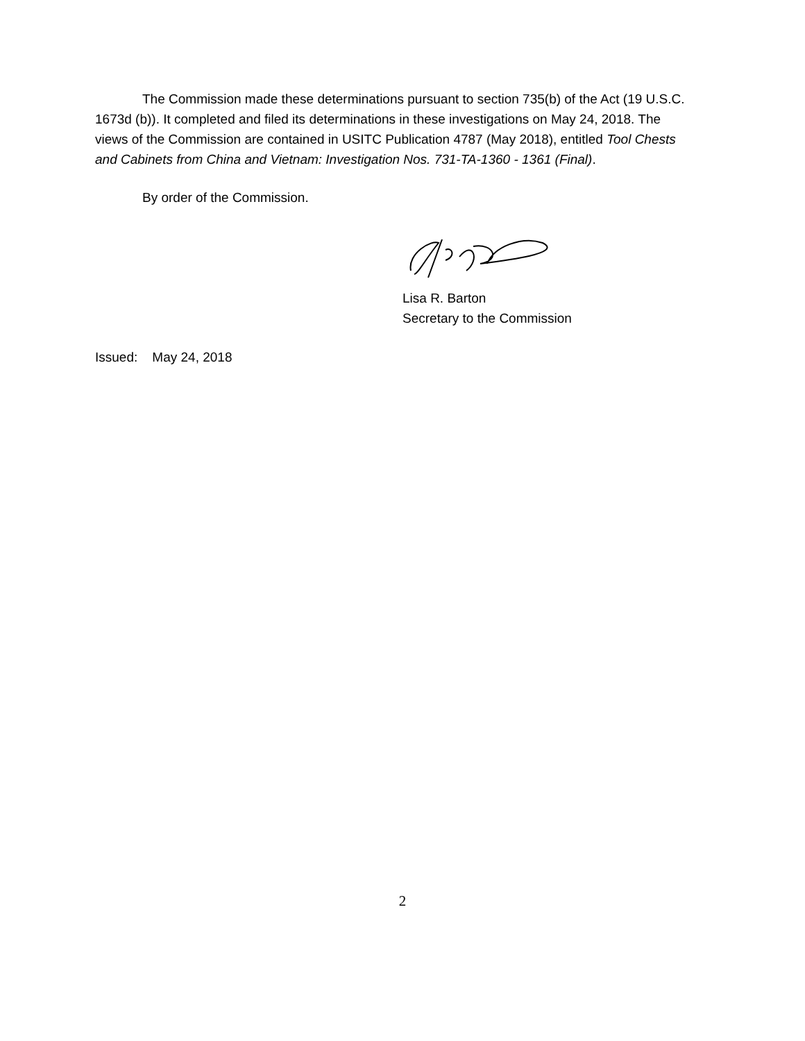The Commission made these determinations pursuant to section 735(b) of the Act (19 U.S.C. 1673d (b)). It completed and filed its determinations in these investigations on May 24, 2018. The views of the Commission are contained in USITC Publication 4787 (May 2018), entitled Tool Chests and Cabinets from China and Vietnam: Investigation Nos. 731-TA-1360 - 1361 (Final).
By order of the Commission.
Lisa R. Barton
Secretary to the Commission
Issued: May 24, 2018
2